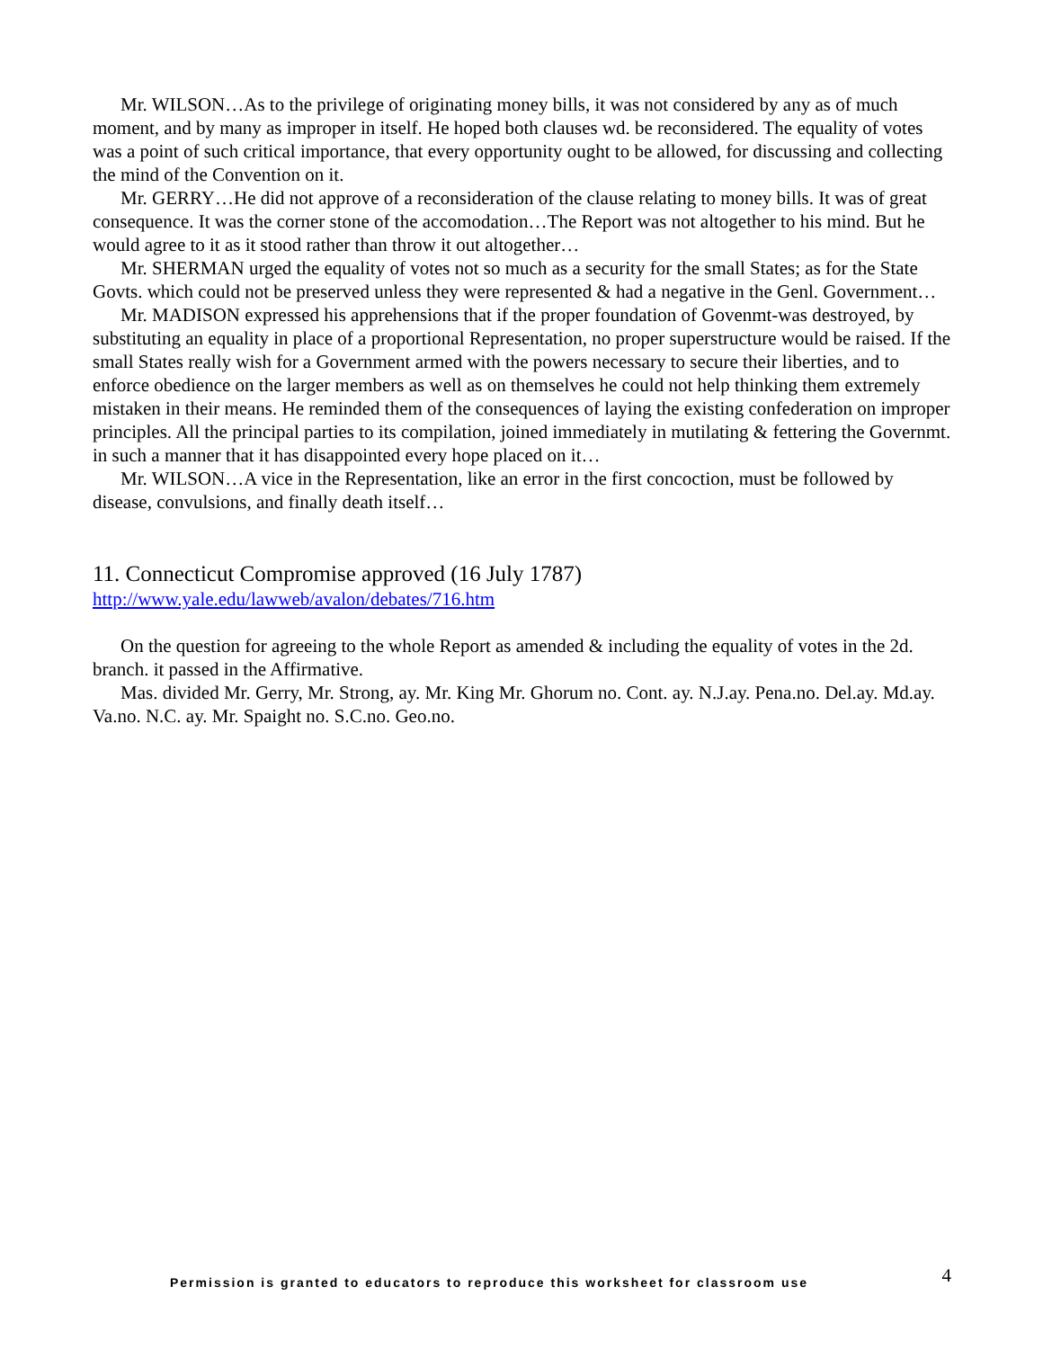Mr. WILSON…As to the privilege of originating money bills, it was not considered by any as of much moment, and by many as improper in itself. He hoped both clauses wd. be reconsidered. The equality of votes was a point of such critical importance, that every opportunity ought to be allowed, for discussing and collecting the mind of the Convention on it.
Mr. GERRY…He did not approve of a reconsideration of the clause relating to money bills. It was of great consequence. It was the corner stone of the accomodation…The Report was not altogether to his mind. But he would agree to it as it stood rather than throw it out altogether…
Mr. SHERMAN urged the equality of votes not so much as a security for the small States; as for the State Govts. which could not be preserved unless they were represented & had a negative in the Genl. Government…
Mr. MADISON expressed his apprehensions that if the proper foundation of Govenmt-was destroyed, by substituting an equality in place of a proportional Representation, no proper superstructure would be raised. If the small States really wish for a Government armed with the powers necessary to secure their liberties, and to enforce obedience on the larger members as well as on themselves he could not help thinking them extremely mistaken in their means. He reminded them of the consequences of laying the existing confederation on improper principles. All the principal parties to its compilation, joined immediately in mutilating & fettering the Governmt. in such a manner that it has disappointed every hope placed on it…
Mr. WILSON…A vice in the Representation, like an error in the first concoction, must be followed by disease, convulsions, and finally death itself…
11. Connecticut Compromise approved (16 July 1787)
http://www.yale.edu/lawweb/avalon/debates/716.htm
On the question for agreeing to the whole Report as amended & including the equality of votes in the 2d. branch. it passed in the Affirmative.
Mas. divided Mr. Gerry, Mr. Strong, ay. Mr. King Mr. Ghorum no. Cont. ay. N.J.ay. Pena.no. Del.ay. Md.ay. Va.no. N.C. ay. Mr. Spaight no. S.C.no. Geo.no.
Permission is granted to educators to reproduce this worksheet for classroom use 4